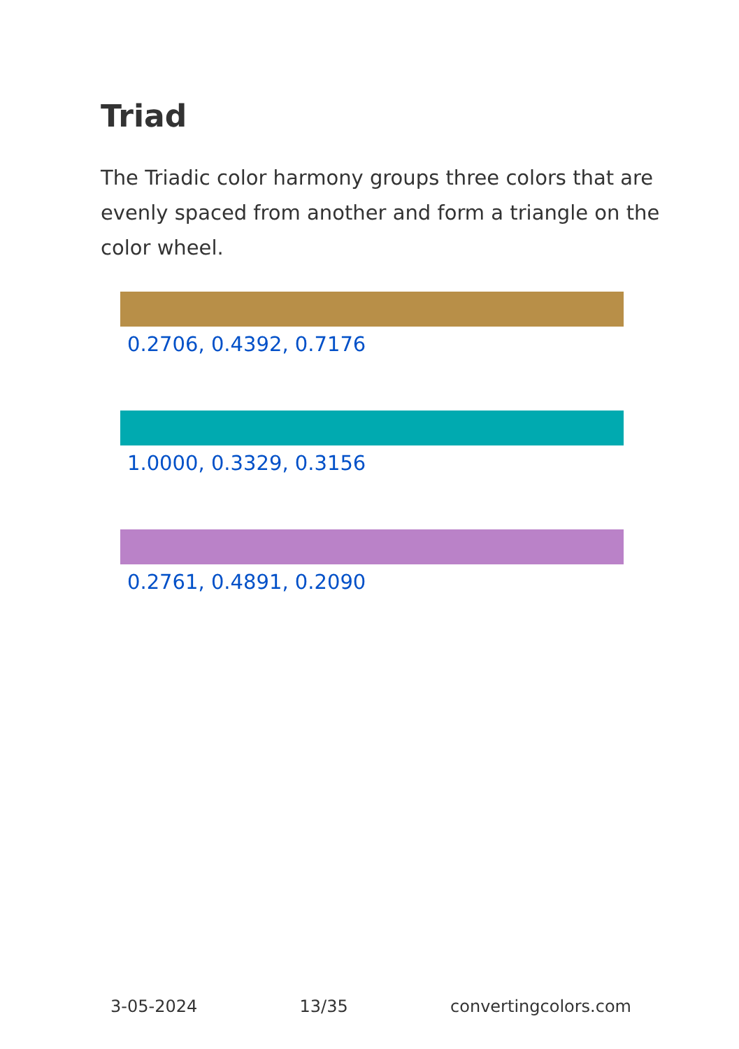Triad
The Triadic color harmony groups three colors that are evenly spaced from another and form a triangle on the color wheel.
0.2706, 0.4392, 0.7176
1.0000, 0.3329, 0.3156
0.2761, 0.4891, 0.2090
3-05-2024 13/35 convertingcolors.com